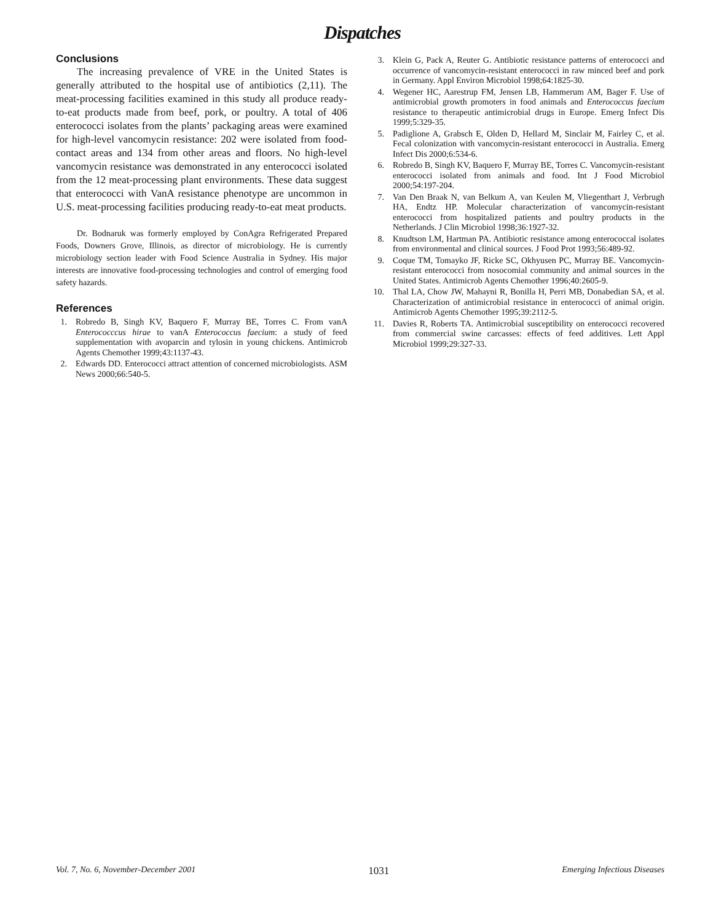Dispatches
Conclusions
The increasing prevalence of VRE in the United States is generally attributed to the hospital use of antibiotics (2,11). The meat-processing facilities examined in this study all produce ready-to-eat products made from beef, pork, or poultry. A total of 406 enterococci isolates from the plants’ packaging areas were examined for high-level vancomycin resistance: 202 were isolated from food-contact areas and 134 from other areas and floors. No high-level vancomycin resistance was demonstrated in any enterococci isolated from the 12 meat-processing plant environments. These data suggest that enterococci with VanA resistance phenotype are uncommon in U.S. meat-processing facilities producing ready-to-eat meat products.
Dr. Bodnaruk was formerly employed by ConAgra Refrigerated Prepared Foods, Downers Grove, Illinois, as director of microbiology. He is currently microbiology section leader with Food Science Australia in Sydney. His major interests are innovative food-processing technologies and control of emerging food safety hazards.
References
1. Robredo B, Singh KV, Baquero F, Murray BE, Torres C. From vanA Enterococccus hirae to vanA Enterococcus faecium: a study of feed supplementation with avoparcin and tylosin in young chickens. Antimicrob Agents Chemother 1999;43:1137-43.
2. Edwards DD. Enterococci attract attention of concerned microbiologists. ASM News 2000;66:540-5.
3. Klein G, Pack A, Reuter G. Antibiotic resistance patterns of enterococci and occurrence of vancomycin-resistant enterococci in raw minced beef and pork in Germany. Appl Environ Microbiol 1998;64:1825-30.
4. Wegener HC, Aarestrup FM, Jensen LB, Hammerum AM, Bager F. Use of antimicrobial growth promoters in food animals and Enterococcus faecium resistance to therapeutic antimicrobial drugs in Europe. Emerg Infect Dis 1999;5:329-35.
5. Padiglione A, Grabsch E, Olden D, Hellard M, Sinclair M, Fairley C, et al. Fecal colonization with vancomycin-resistant enterococci in Australia. Emerg Infect Dis 2000;6:534-6.
6. Robredo B, Singh KV, Baquero F, Murray BE, Torres C. Vancomycin-resistant enterococci isolated from animals and food. Int J Food Microbiol 2000;54:197-204.
7. Van Den Braak N, van Belkum A, van Keulen M, Vliegenthart J, Verbrugh HA, Endtz HP. Molecular characterization of vancomycin-resistant enterococci from hospitalized patients and poultry products in the Netherlands. J Clin Microbiol 1998;36:1927-32.
8. Knudtson LM, Hartman PA. Antibiotic resistance among enterococcal isolates from environmental and clinical sources. J Food Prot 1993;56:489-92.
9. Coque TM, Tomayko JF, Ricke SC, Okhyusen PC, Murray BE. Vancomycin-resistant enterococci from nosocomial community and animal sources in the United States. Antimicrob Agents Chemother 1996;40:2605-9.
10. Thal LA, Chow JW, Mahayni R, Bonilla H, Perri MB, Donabedian SA, et al. Characterization of antimicrobial resistance in enterococci of animal origin. Antimicrob Agents Chemother 1995;39:2112-5.
11. Davies R, Roberts TA. Antimicrobial susceptibility on enterococci recovered from commercial swine carcasses: effects of feed additives. Lett Appl Microbiol 1999;29:327-33.
Vol. 7, No. 6, November-December 2001 1031 Emerging Infectious Diseases